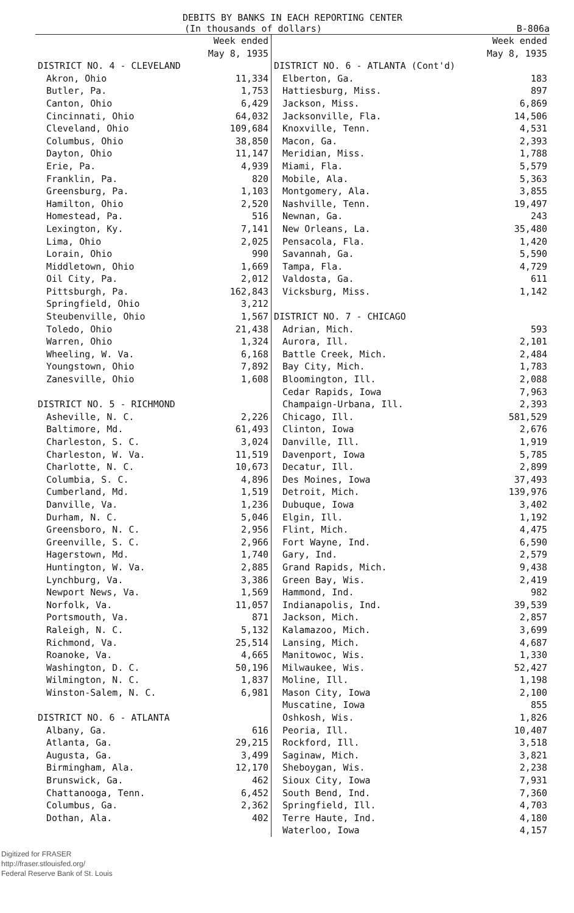DEBITS BY BANKS IN EACH REPORTING CENTER
(In thousands of dollars) B-806a
| | Week ended May 8, 1935 | | Week ended May 8, 1935 |
| --- | --- | --- | --- |
| DISTRICT NO. 4 - CLEVELAND | | DISTRICT NO. 6 - ATLANTA (Cont'd) | |
| Akron, Ohio | 11,334 | Elberton, Ga. | 183 |
| Butler, Pa. | 1,753 | Hattiesburg, Miss. | 897 |
| Canton, Ohio | 6,429 | Jackson, Miss. | 6,869 |
| Cincinnati, Ohio | 64,032 | Jacksonville, Fla. | 14,506 |
| Cleveland, Ohio | 109,684 | Knoxville, Tenn. | 4,531 |
| Columbus, Ohio | 38,850 | Macon, Ga. | 2,393 |
| Dayton, Ohio | 11,147 | Meridian, Miss. | 1,788 |
| Erie, Pa. | 4,939 | Miami, Fla. | 5,579 |
| Franklin, Pa. | 820 | Mobile, Ala. | 5,363 |
| Greensburg, Pa. | 1,103 | Montgomery, Ala. | 3,855 |
| Hamilton, Ohio | 2,520 | Nashville, Tenn. | 19,497 |
| Homestead, Pa. | 516 | Newnan, Ga. | 243 |
| Lexington, Ky. | 7,141 | New Orleans, La. | 35,480 |
| Lima, Ohio | 2,025 | Pensacola, Fla. | 1,420 |
| Lorain, Ohio | 990 | Savannah, Ga. | 5,590 |
| Middletown, Ohio | 1,669 | Tampa, Fla. | 4,729 |
| Oil City, Pa. | 2,012 | Valdosta, Ga. | 611 |
| Pittsburgh, Pa. | 162,843 | Vicksburg, Miss. | 1,142 |
| Springfield, Ohio | 3,212 | | |
| Steubenville, Ohio | 1,567 | DISTRICT NO. 7 - CHICAGO | |
| Toledo, Ohio | 21,438 | Adrian, Mich. | 593 |
| Warren, Ohio | 1,324 | Aurora, Ill. | 2,101 |
| Wheeling, W. Va. | 6,168 | Battle Creek, Mich. | 2,484 |
| Youngstown, Ohio | 7,892 | Bay City, Mich. | 1,783 |
| Zanesville, Ohio | 1,608 | Bloomington, Ill. | 2,088 |
| | | Cedar Rapids, Iowa | 7,963 |
| DISTRICT NO. 5 - RICHMOND | | Champaign-Urbana, Ill. | 2,393 |
| Asheville, N. C. | 2,226 | Chicago, Ill. | 581,529 |
| Baltimore, Md. | 61,493 | Clinton, Iowa | 2,676 |
| Charleston, S. C. | 3,024 | Danville, Ill. | 1,919 |
| Charleston, W. Va. | 11,519 | Davenport, Iowa | 5,785 |
| Charlotte, N. C. | 10,673 | Decatur, Ill. | 2,899 |
| Columbia, S. C. | 4,896 | Des Moines, Iowa | 37,493 |
| Cumberland, Md. | 1,519 | Detroit, Mich. | 139,976 |
| Danville, Va. | 1,236 | Dubuque, Iowa | 3,402 |
| Durham, N. C. | 5,046 | Elgin, Ill. | 1,192 |
| Greensboro, N. C. | 2,956 | Flint, Mich. | 4,475 |
| Greenville, S. C. | 2,966 | Fort Wayne, Ind. | 6,590 |
| Hagerstown, Md. | 1,740 | Gary, Ind. | 2,579 |
| Huntington, W. Va. | 2,885 | Grand Rapids, Mich. | 9,438 |
| Lynchburg, Va. | 3,386 | Green Bay, Wis. | 2,419 |
| Newport News, Va. | 1,569 | Hammond, Ind. | 982 |
| Norfolk, Va. | 11,057 | Indianapolis, Ind. | 39,539 |
| Portsmouth, Va. | 871 | Jackson, Mich. | 2,857 |
| Raleigh, N. C. | 5,132 | Kalamazoo, Mich. | 3,699 |
| Richmond, Va. | 25,514 | Lansing, Mich. | 4,687 |
| Roanoke, Va. | 4,665 | Manitowoc, Wis. | 1,330 |
| Washington, D. C. | 50,196 | Milwaukee, Wis. | 52,427 |
| Wilmington, N. C. | 1,837 | Moline, Ill. | 1,198 |
| Winston-Salem, N. C. | 6,981 | Mason City, Iowa | 2,100 |
| | | Muscatine, Iowa | 855 |
| DISTRICT NO. 6 - ATLANTA | | Oshkosh, Wis. | 1,826 |
| Albany, Ga. | 616 | Peoria, Ill. | 10,407 |
| Atlanta, Ga. | 29,215 | Rockford, Ill. | 3,518 |
| Augusta, Ga. | 3,499 | Saginaw, Mich. | 3,821 |
| Birmingham, Ala. | 12,170 | Sheboygan, Wis. | 2,238 |
| Brunswick, Ga. | 462 | Sioux City, Iowa | 7,931 |
| Chattanooga, Tenn. | 6,452 | South Bend, Ind. | 7,360 |
| Columbus, Ga. | 2,362 | Springfield, Ill. | 4,703 |
| Dothan, Ala. | 402 | Terre Haute, Ind. | 4,180 |
| | | Waterloo, Iowa | 4,157 |
Digitized for FRASER
http://fraser.stlouisfed.org/
Federal Reserve Bank of St. Louis